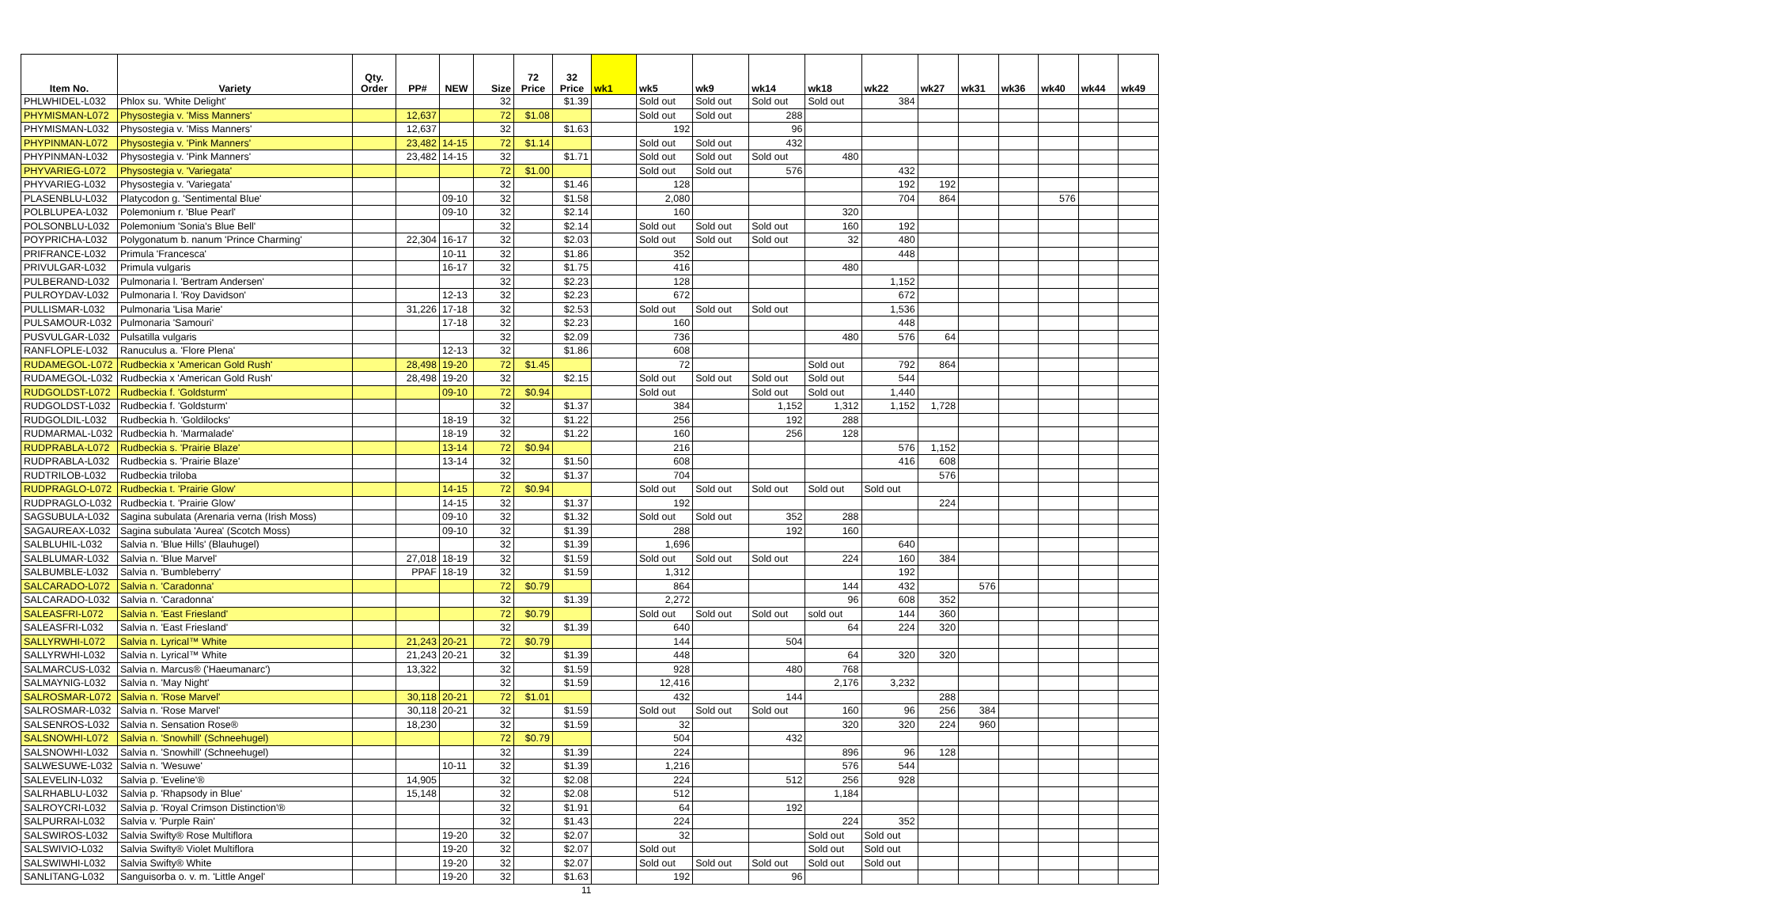| Item No. | Variety | Qty. Order | PP# | NEW | Size | 72 Price | 32 Price | wk1 | wk5 | wk9 | wk14 | wk18 | wk22 | wk27 | wk31 | wk36 | wk40 | wk44 | wk49 |
| --- | --- | --- | --- | --- | --- | --- | --- | --- | --- | --- | --- | --- | --- | --- | --- | --- | --- | --- | --- |
| PHLWHIDEL-L032 | Phlox su. 'White Delight' | | | | 32 | | $1.39 | | Sold out | Sold out | Sold out | Sold out | 384 | | | | | | |
| PHYMISMAN-L072 | Physostegia v. 'Miss Manners' | | 12,637 | | 72 | $1.08 | | | Sold out | Sold out | 288 | | | | | | | | |
| PHYMISMAN-L032 | Physostegia v. 'Miss Manners' | | 12,637 | | 32 | | $1.63 | | 192 | | 96 | | | | | | | | |
| PHYPINMAN-L072 | Physostegia v. 'Pink Manners' | | 23,482 | 14-15 | 72 | $1.14 | | | Sold out | Sold out | 432 | | | | | | | | |
| PHYPINMAN-L032 | Physostegia v. 'Pink Manners' | | 23,482 | 14-15 | 32 | | $1.71 | | Sold out | Sold out | Sold out | 480 | | | | | | | |
| PHYVARIEG-L072 | Physostegia v. 'Variegata' | | | | 72 | $1.00 | | | Sold out | Sold out | 576 | | 432 | | | | | | |
| PHYVARIEG-L032 | Physostegia v. 'Variegata' | | | | 32 | | $1.46 | | 128 | | | | 192 | 192 | | | | | |
| PLASENBLU-L032 | Platycodon g. 'Sentimental Blue' | | | 09-10 | 32 | | $1.58 | | 2,080 | | | | 704 | 864 | | | 576 | | |
| POLBLUPEA-L032 | Polemonium r. 'Blue Pearl' | | | 09-10 | 32 | | $2.14 | | 160 | | | 320 | | | | | | | |
| POLSONBLU-L032 | Polemonium 'Sonia's Blue Bell' | | | | 32 | | $2.14 | | Sold out | Sold out | Sold out | 160 | 192 | | | | | | |
| POYPRICHA-L032 | Polygonatum b. nanum 'Prince Charming' | | 22,304 | 16-17 | 32 | | $2.03 | | Sold out | Sold out | Sold out | 32 | 480 | | | | | | |
| PRIFRANCE-L032 | Primula 'Francesca' | | | 10-11 | 32 | | $1.86 | | 352 | | | | 448 | | | | | | |
| PRIVULGAR-L032 | Primula vulgaris | | | 16-17 | 32 | | $1.75 | | 416 | | | 480 | | | | | | | |
| PULBERAND-L032 | Pulmonaria l. 'Bertram Andersen' | | | | 32 | | $2.23 | | 128 | | | | 1,152 | | | | | | |
| PULROYDAV-L032 | Pulmonaria l. 'Roy Davidson' | | | 12-13 | 32 | | $2.23 | | 672 | | | | 672 | | | | | | |
| PULLISMAR-L032 | Pulmonaria 'Lisa Marie' | | 31,226 | 17-18 | 32 | | $2.53 | | Sold out | Sold out | Sold out | | 1,536 | | | | | | |
| PULSAMOUR-L032 | Pulmonaria 'Samouri' | | | 17-18 | 32 | | $2.23 | | 160 | | | | 448 | | | | | | |
| PUSVULGAR-L032 | Pulsatilla vulgaris | | | | 32 | | $2.09 | | 736 | | | 480 | 576 | 64 | | | | | |
| RANFLOPLE-L032 | Ranuculus a. 'Flore Plena' | | | 12-13 | 32 | | $1.86 | | 608 | | | | | | | | | | |
| RUDAMEGOL-L072 | Rudbeckia x 'American Gold Rush' | | 28,498 | 19-20 | 72 | $1.45 | | | 72 | | | Sold out | 792 | 864 | | | | | |
| RUDAMEGOL-L032 | Rudbeckia x 'American Gold Rush' | | 28,498 | 19-20 | 32 | | $2.15 | | Sold out | Sold out | Sold out | Sold out | 544 | | | | | | |
| RUDGOLDST-L072 | Rudbeckia f. 'Goldsturm' | | | 09-10 | 72 | $0.94 | | | Sold out | | Sold out | Sold out | 1,440 | | | | | | |
| RUDGOLDST-L032 | Rudbeckia f. 'Goldsturm' | | | | 32 | | $1.37 | | 384 | | 1,152 | 1,312 | 1,152 | 1,728 | | | | | |
| RUDGOLDIL-L032 | Rudbeckia h. 'Goldilocks' | | | 18-19 | 32 | | $1.22 | | 256 | | 192 | 288 | | | | | | | |
| RUDMARMAL-L032 | Rudbeckia h. 'Marmalade' | | | 18-19 | 32 | | $1.22 | | 160 | | 256 | 128 | | | | | | | |
| RUDPRABLA-L072 | Rudbeckia s. 'Prairie Blaze' | | | 13-14 | 72 | $0.94 | | | 216 | | | | 576 | 1,152 | | | | | |
| RUDPRABLA-L032 | Rudbeckia s. 'Prairie Blaze' | | | 13-14 | 32 | | $1.50 | | 608 | | | | 416 | 608 | | | | | |
| RUDTRILOB-L032 | Rudbeckia triloba | | | | 32 | | $1.37 | | 704 | | | | | 576 | | | | | |
| RUDPRAGLO-L072 | Rudbeckia t. 'Prairie Glow' | | | 14-15 | 72 | $0.94 | | | Sold out | Sold out | Sold out | Sold out | Sold out | | | | | | |
| RUDPRAGLO-L032 | Rudbeckia t. 'Prairie Glow' | | | 14-15 | 32 | | $1.37 | | 192 | | | | | 224 | | | | | |
| SAGSUBULA-L032 | Sagina subulata (Arenaria verna (Irish Moss) | | | 09-10 | 32 | | $1.32 | | Sold out | Sold out | 352 | 288 | | | | | | | |
| SAGAUREAX-L032 | Sagina subulata 'Aurea' (Scotch Moss) | | | 09-10 | 32 | | $1.39 | | 288 | | 192 | 160 | | | | | | | |
| SALBLUHIL-L032 | Salvia n. 'Blue Hills' (Blauhugel) | | | | 32 | | $1.39 | | 1,696 | | | | 640 | | | | | | |
| SALBLUMAR-L032 | Salvia n. 'Blue Marvel' | | 27,018 | 18-19 | 32 | | $1.59 | | Sold out | Sold out | Sold out | 224 | 160 | 384 | | | | | |
| SALBUMBLE-L032 | Salvia n. 'Bumbleberry' | | PPAF | 18-19 | 32 | | $1.59 | | 1,312 | | | | 192 | | | | | | |
| SALCARADO-L072 | Salvia n. 'Caradonna' | | | | 72 | $0.79 | | | 864 | | | 144 | 432 | | 576 | | | | |
| SALCARADO-L032 | Salvia n. 'Caradonna' | | | | 32 | | $1.39 | | 2,272 | | | 96 | 608 | 352 | | | | | |
| SALEASFRI-L072 | Salvia n. 'East Friesland' | | | | 72 | $0.79 | | | Sold out | Sold out | Sold out | sold out | 144 | 360 | | | | | |
| SALEASFRI-L032 | Salvia n. 'East Friesland' | | | | 32 | | $1.39 | | 640 | | | 64 | 224 | 320 | | | | | |
| SALLYRWHI-L072 | Salvia n. Lyrical™ White | | 21,243 | 20-21 | 72 | $0.79 | | | 144 | | 504 | | | | | | | | |
| SALLYRWHI-L032 | Salvia n. Lyrical™ White | | 21,243 | 20-21 | 32 | | $1.39 | | 448 | | | 64 | 320 | 320 | | | | | |
| SALMARCUS-L032 | Salvia n. Marcus® ('Haeumanarc') | | 13,322 | | 32 | | $1.59 | | 928 | | 480 | 768 | | | | | | | |
| SALMAYNIG-L032 | Salvia n. 'May Night' | | | | 32 | | $1.59 | | 12,416 | | | 2,176 | 3,232 | | | | | | |
| SALROSMAR-L072 | Salvia n. 'Rose Marvel' | | 30,118 | 20-21 | 72 | $1.01 | | | 432 | | 144 | | | 288 | | | | | |
| SALROSMAR-L032 | Salvia n. 'Rose Marvel' | | 30,118 | 20-21 | 32 | | $1.59 | | Sold out | Sold out | Sold out | 160 | 96 | 256 | 384 | | | | |
| SALSENROS-L032 | Salvia n. Sensation Rose® | | 18,230 | | 32 | | $1.59 | | 32 | | | 320 | 320 | 224 | 960 | | | | |
| SALSNOWHI-L072 | Salvia n. 'Snowhill' (Schneehugel) | | | | 72 | $0.79 | | | 504 | | 432 | | | | | | | | |
| SALSNOWHI-L032 | Salvia n. 'Snowhill' (Schneehugel) | | | | 32 | | $1.39 | | 224 | | | 896 | 96 | 128 | | | | | |
| SALWESUWE-L032 | Salvia n. 'Wesuwe' | | | 10-11 | 32 | | $1.39 | | 1,216 | | | 576 | 544 | | | | | | |
| SALEVELIN-L032 | Salvia p. 'Eveline'® | | 14,905 | | 32 | | $2.08 | | 224 | | 512 | 256 | 928 | | | | | | |
| SALRHABLU-L032 | Salvia p. 'Rhapsody in Blue' | | 15,148 | | 32 | | $2.08 | | 512 | | | 1,184 | | | | | | | |
| SALROYCRI-L032 | Salvia p. 'Royal Crimson Distinction'® | | | | 32 | | $1.91 | | 64 | | 192 | | | | | | | | |
| SALPURRAI-L032 | Salvia v. 'Purple Rain' | | | | 32 | | $1.43 | | 224 | | | 224 | 352 | | | | | | |
| SALSWIROS-L032 | Salvia Swifty® Rose Multiflora | | | 19-20 | 32 | | $2.07 | | 32 | | | Sold out | Sold out | | | | | | |
| SALSWIVIO-L032 | Salvia Swifty® Violet Multiflora | | | 19-20 | 32 | | $2.07 | | Sold out | | | Sold out | Sold out | | | | | | |
| SALSWIWHI-L032 | Salvia Swifty® White | | | 19-20 | 32 | | $2.07 | | Sold out | Sold out | Sold out | Sold out | Sold out | | | | | | |
| SANLITANG-L032 | Sanguisorba o. v. m. 'Little Angel' | | | 19-20 | 32 | | $1.63 | | 192 | | 96 | | | | | | | | |
11